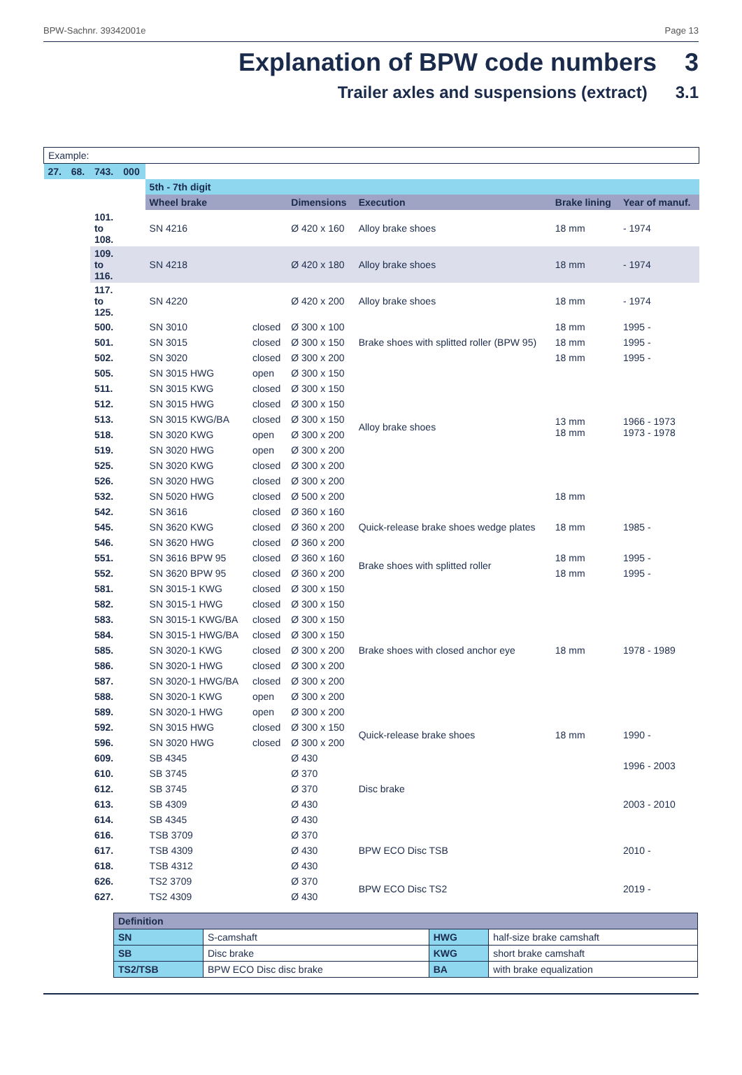BPW-Sachnr. 39342001e Page 13
Explanation of BPW code numbers 3
Trailer axles and suspensions (extract) 3.1
| Example: | | | | | | | | | |
| 27. | 68. | 743. | 000 | | | | | | |
| | | | | 5th - 7th digit | | | | | |
| | | | | Wheel brake | | Dimensions | Execution | Brake lining | Year of manuf. |
| | | 101. to 108. | | SN 4216 | | Ø 420 x 160 | Alloy brake shoes | 18 mm | - 1974 |
| | | 109. to 116. | | SN 4218 | | Ø 420 x 180 | Alloy brake shoes | 18 mm | - 1974 |
| | | 117. to 125. | | SN 4220 | | Ø 420 x 200 | Alloy brake shoes | 18 mm | - 1974 |
| | | 500. | | SN 3010 | closed | Ø 300 x 100 | Brake shoes with splitted roller (BPW 95) | 18 mm | 1995 - |
| | | 501. | | SN 3015 | closed | Ø 300 x 150 | | 18 mm | 1995 - |
| | | 502. | | SN 3020 | closed | Ø 300 x 200 | | 18 mm | 1995 - |
| | | 505. | | SN 3015 HWG | open | Ø 300 x 150 | Alloy brake shoes | 13 mm 18 mm | 1966 - 1973 1973 - 1978 |
| | | 511. | | SN 3015 KWG | closed | Ø 300 x 150 | | | |
| | | 512. | | SN 3015 HWG | closed | Ø 300 x 150 | | | |
| | | 513. | | SN 3015 KWG/BA | closed | Ø 300 x 150 | | | |
| | | 518. | | SN 3020 KWG | open | Ø 300 x 200 | | | |
| | | 519. | | SN 3020 HWG | open | Ø 300 x 200 | | | |
| | | 525. | | SN 3020 KWG | closed | Ø 300 x 200 | | | |
| | | 526. | | SN 3020 HWG | closed | Ø 300 x 200 | | | |
| | | 532. | | SN 5020 HWG | closed | Ø 500 x 200 | | 18 mm | |
| | | 542. | | SN 3616 | closed | Ø 360 x 160 | Quick-release brake shoes wedge plates | 18 mm | 1985 - |
| | | 545. | | SN 3620 KWG | closed | Ø 360 x 200 | | | |
| | | 546. | | SN 3620 HWG | closed | Ø 360 x 200 | | | |
| | | 551. | | SN 3616 BPW 95 | closed | Ø 360 x 160 | Brake shoes with splitted roller | 18 mm | 1995 - |
| | | 552. | | SN 3620 BPW 95 | closed | Ø 360 x 200 | | 18 mm | 1995 - |
| | | 581. | | SN 3015-1 KWG | closed | Ø 300 x 150 | Brake shoes with closed anchor eye | 18 mm | 1978 - 1989 |
| | | 582. | | SN 3015-1 HWG | closed | Ø 300 x 150 | | | |
| | | 583. | | SN 3015-1 KWG/BA | closed | Ø 300 x 150 | | | |
| | | 584. | | SN 3015-1 HWG/BA | closed | Ø 300 x 150 | | | |
| | | 585. | | SN 3020-1 KWG | closed | Ø 300 x 200 | | | |
| | | 586. | | SN 3020-1 HWG | closed | Ø 300 x 200 | | | |
| | | 587. | | SN 3020-1 HWG/BA | closed | Ø 300 x 200 | | | |
| | | 588. | | SN 3020-1 KWG | open | Ø 300 x 200 | | | |
| | | 589. | | SN 3020-1 HWG | open | Ø 300 x 200 | | | |
| | | 592. | | SN 3015 HWG | closed | Ø 300 x 150 | Quick-release brake shoes | 18 mm | 1990 - |
| | | 596. | | SN 3020 HWG | closed | Ø 300 x 200 | | | |
| | | 609. | | SB 4345 | | Ø 430 | Disc brake | | 1996 - 2003 |
| | | 610. | | SB 3745 | | Ø 370 | | | |
| | | 612. | | SB 3745 | | Ø 370 | | | 2003 - 2010 |
| | | 613. | | SB 4309 | | Ø 430 | | | |
| | | 614. | | SB 4345 | | Ø 430 | | | |
| | | 616. | | TSB 3709 | | Ø 370 | BPW ECO Disc TSB | | 2010 - |
| | | 617. | | TSB 4309 | | Ø 430 | | | |
| | | 618. | | TSB 4312 | | Ø 430 | | | |
| | | 626. | | TS2 3709 | | Ø 370 | BPW ECO Disc TS2 | | 2019 - |
| | | 627. | | TS2 4309 | | Ø 430 | | | |
| Definition | | | |
| SN | S-camshaft | HWG | half-size brake camshaft |
| SB | Disc brake | KWG | short brake camshaft |
| TS2/TSB | BPW ECO Disc disc brake | BA | with brake equalization |